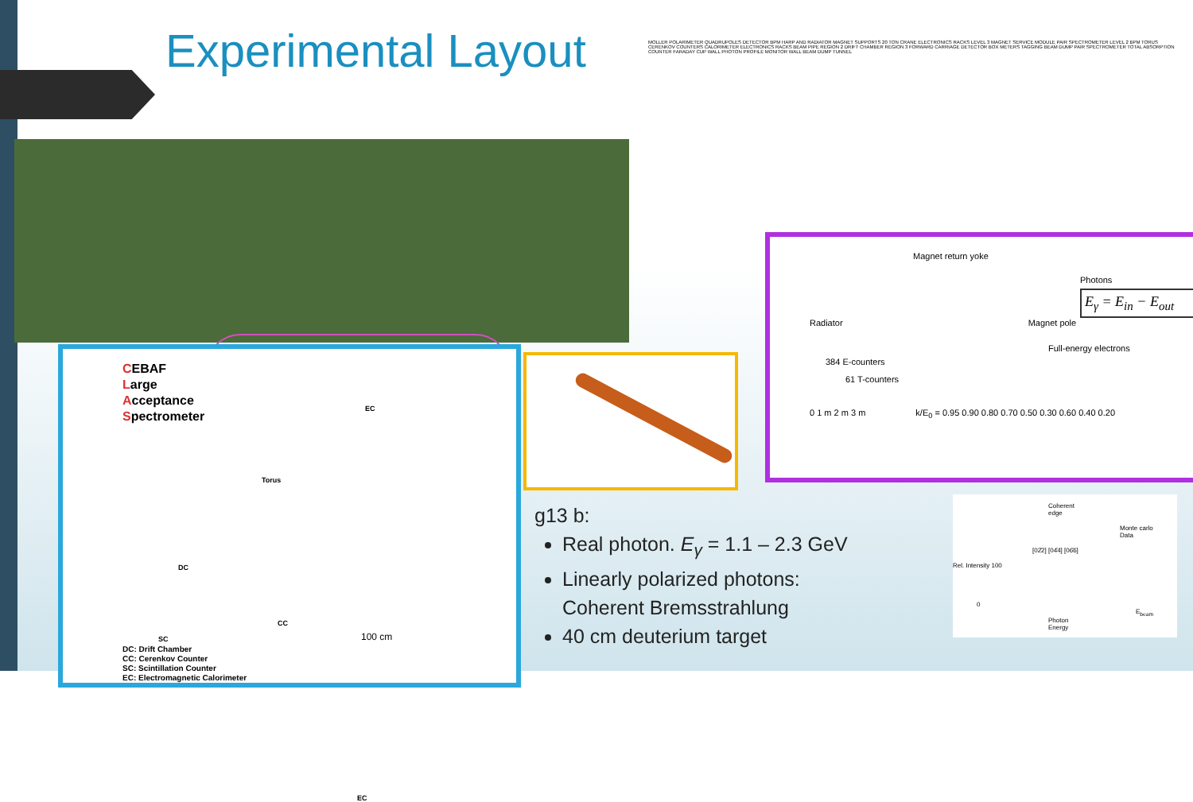Experimental Layout
MOLLER POLARIMETER QUADRUPOLES DETECTOR BPM HARP AND RADIATOR MAGNET SUPPORTS 20 TON CRANE ELECTRONICS RACKS LEVEL 3 MAGNET SERVICE MODULE PAIR SPECTROMETER LEVEL 2 BPM TORUS CERENKOV COUNTERS CALORIMETER ELECTRONICS RACKS BEAM PIPE REGION 2 DRIFT CHAMBER REGION 3 FORWARD CARRIAGE DETECTOR BOX METERS TAGGING BEAM DUMP PAIR SPECTROMETER TOTAL ABSORPTION COUNTER FARADAY CUP WALL PHOTON PROFILE MONITOR WALL BEAM DUMP TUNNEL
Magnet return yoke
Photons
E<sub>γ</sub> = E<sub>in</sub> − E<sub>out</sub>
Radiator Magnet pole
Full-energy electrons
384 E-counters
61 T-counters
0 1 m 2 m 3 m k/E<sub>0</sub> = 0.95 0.90 0.80 0.70 0.50 0.30 0.60 0.40 0.20
CEBAF
Large
Acceptance
Spectrometer
EC
Torus
DC
CC
SC
EC
100 cm
DC: Drift Chamber
CC: Cerenkov Counter
SC: Scintillation Counter
EC: Electromagnetic Calorimeter
g13 b:
Real photon. E<sub>γ</sub> = 1.1 – 2.3 GeV
Linearly polarized photons:
Coherent Bremsstrahlung
40 cm deuterium target
Coherent edge
Monte carlo
Data
[02̄2] [04̄4] [06̄6]
Rel. Intensity 100
0 E<sub>beam</sub>
Photon Energy